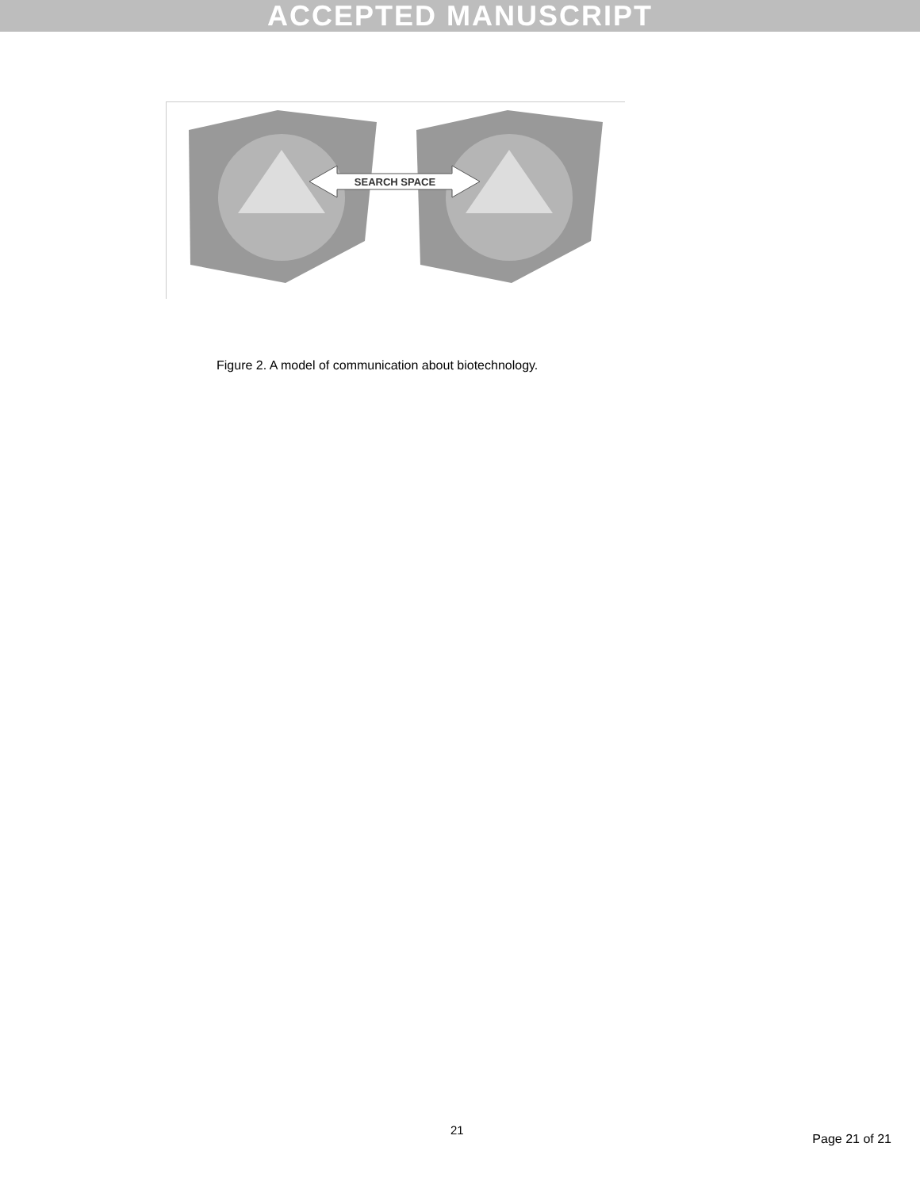ACCEPTED MANUSCRIPT
SEARCH SPACE
Figure 2. A model of communication about biotechnology.
21
Page 21 of 21